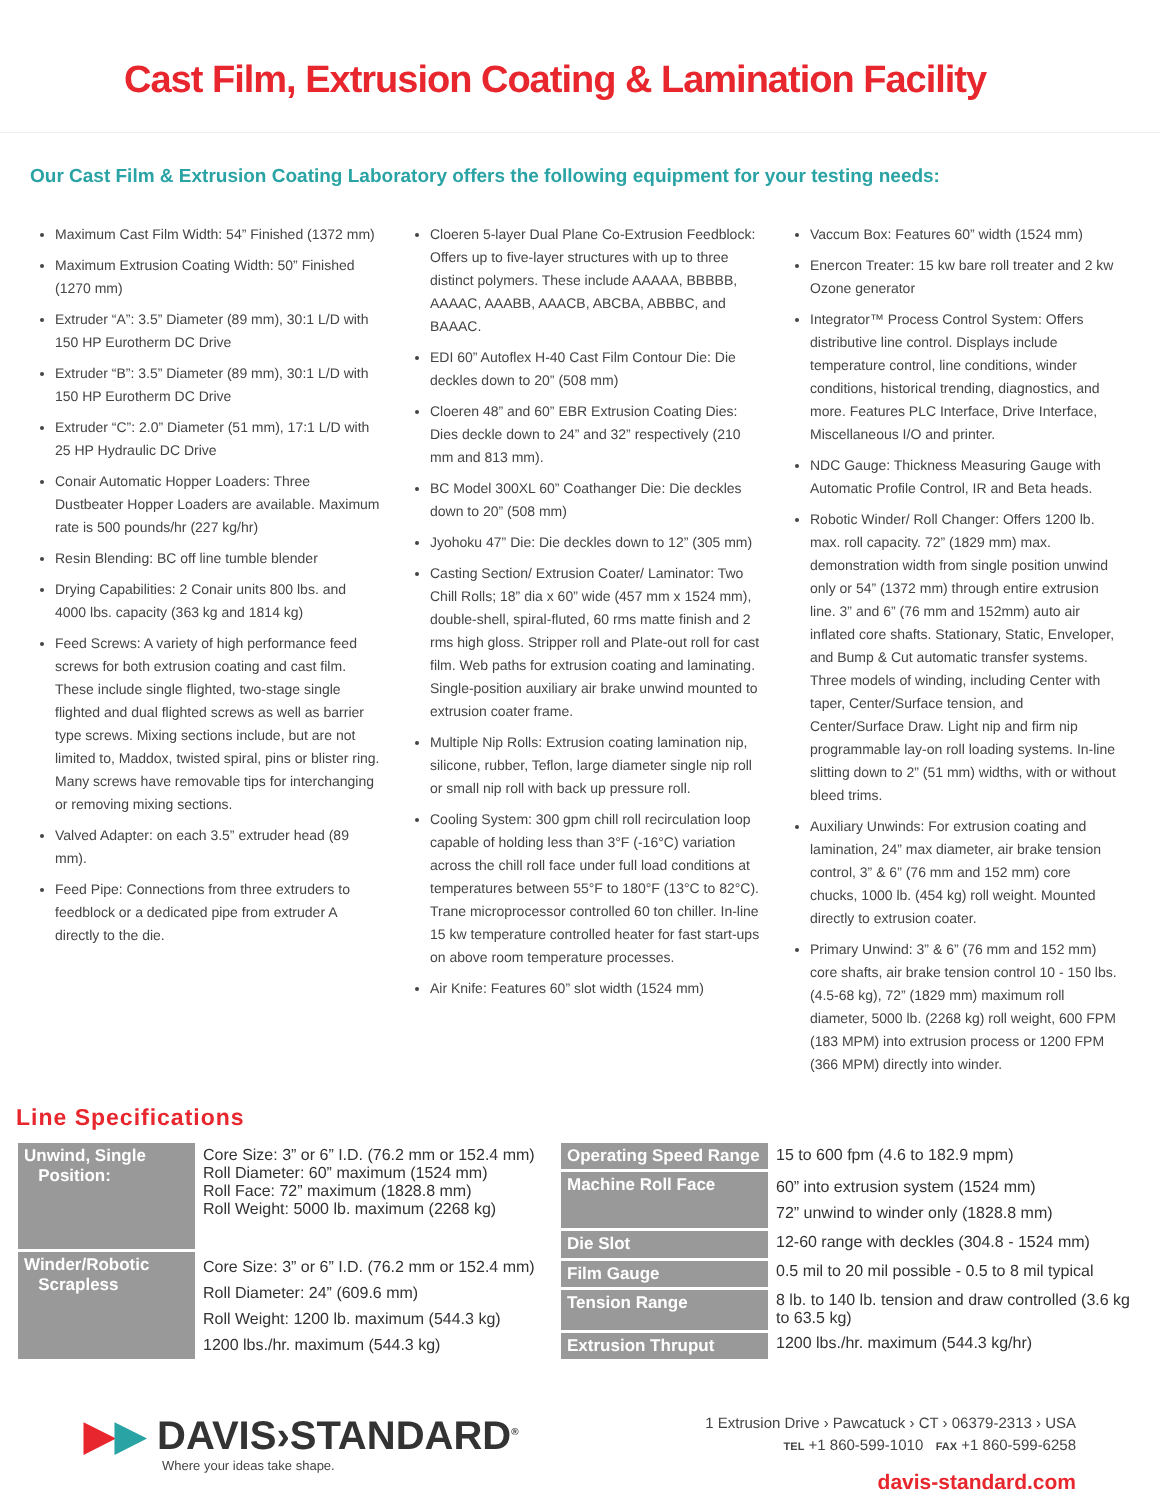Cast Film, Extrusion Coating & Lamination Facility
Our Cast Film & Extrusion Coating Laboratory offers the following equipment for your testing needs:
Maximum Cast Film Width: 54” Finished (1372 mm)
Maximum Extrusion Coating Width: 50” Finished (1270 mm)
Extruder “A”: 3.5” Diameter (89 mm), 30:1 L/D with 150 HP Eurotherm DC Drive
Extruder “B”: 3.5” Diameter (89 mm), 30:1 L/D with 150 HP Eurotherm DC Drive
Extruder “C”: 2.0” Diameter (51 mm), 17:1 L/D with 25 HP Hydraulic DC Drive
Conair Automatic Hopper Loaders: Three Dustbeater Hopper Loaders are available. Maximum rate is 500 pounds/hr (227 kg/hr)
Resin Blending: BC off line tumble blender
Drying Capabilities: 2 Conair units 800 lbs. and 4000 lbs. capacity (363 kg and 1814 kg)
Feed Screws: A variety of high performance feed screws for both extrusion coating and cast film. These include single flighted, two-stage single flighted and dual flighted screws as well as barrier type screws. Mixing sections include, but are not limited to, Maddox, twisted spiral, pins or blister ring. Many screws have removable tips for interchanging or removing mixing sections.
Valved Adapter: on each 3.5” extruder head (89 mm).
Feed Pipe: Connections from three extruders to feedblock or a dedicated pipe from extruder A directly to the die.
Cloeren 5-layer Dual Plane Co-Extrusion Feedblock: Offers up to five-layer structures with up to three distinct polymers. These include AAAAA, BBBBB, AAAAC, AAABB, AAACB, ABCBA, ABBBC, and BAAAC.
EDI 60” Autoflex H-40 Cast Film Contour Die: Die deckles down to 20” (508 mm)
Cloeren 48” and 60” EBR Extrusion Coating Dies: Dies deckle down to 24” and 32” respectively (210 mm and 813 mm).
BC Model 300XL 60” Coathanger Die: Die deckles down to 20” (508 mm)
Jyohoku 47” Die: Die deckles down to 12” (305 mm)
Casting Section/ Extrusion Coater/ Laminator: Two Chill Rolls; 18” dia x 60” wide (457 mm x 1524 mm), double-shell, spiral-fluted, 60 rms matte finish and 2 rms high gloss. Stripper roll and Plate-out roll for cast film. Web paths for extrusion coating and laminating. Single-position auxiliary air brake unwind mounted to extrusion coater frame.
Multiple Nip Rolls: Extrusion coating lamination nip, silicone, rubber, Teflon, large diameter single nip roll or small nip roll with back up pressure roll.
Cooling System: 300 gpm chill roll recirculation loop capable of holding less than 3°F (-16°C) variation across the chill roll face under full load conditions at temperatures between 55°F to 180°F (13°C to 82°C). Trane microprocessor controlled 60 ton chiller. In-line 15 kw temperature controlled heater for fast start-ups on above room temperature processes.
Air Knife: Features 60” slot width (1524 mm)
Vaccum Box: Features 60” width (1524 mm)
Enercon Treater: 15 kw bare roll treater and 2 kw Ozone generator
Integrator™ Process Control System: Offers distributive line control. Displays include temperature control, line conditions, winder conditions, historical trending, diagnostics, and more. Features PLC Interface, Drive Interface, Miscellaneous I/O and printer.
NDC Gauge: Thickness Measuring Gauge with Automatic Profile Control, IR and Beta heads.
Robotic Winder/ Roll Changer: Offers 1200 lb. max. roll capacity. 72” (1829 mm) max. demonstration width from single position unwind only or 54” (1372 mm) through entire extrusion line. 3” and 6” (76 mm and 152mm) auto air inflated core shafts. Stationary, Static, Enveloper, and Bump & Cut automatic transfer systems. Three models of winding, including Center with taper, Center/Surface tension, and Center/Surface Draw. Light nip and firm nip programmable lay-on roll loading systems. In-line slitting down to 2” (51 mm) widths, with or without bleed trims.
Auxiliary Unwinds: For extrusion coating and lamination, 24” max diameter, air brake tension control, 3” & 6” (76 mm and 152 mm) core chucks, 1000 lb. (454 kg) roll weight. Mounted directly to extrusion coater.
Primary Unwind: 3” & 6” (76 mm and 152 mm) core shafts, air brake tension control 10 - 150 lbs. (4.5-68 kg), 72” (1829 mm) maximum roll diameter, 5000 lb. (2268 kg) roll weight, 600 FPM (183 MPM) into extrusion process or 1200 FPM (366 MPM) directly into winder.
Line Specifications
| Unwind, Single Position: | Core Size: 3” or 6” I.D. (76.2 mm or 152.4 mm) Roll Diameter: 60” maximum (1524 mm) Roll Face: 72” maximum (1828.8 mm) Roll Weight: 5000 lb. maximum (2268 kg) |
| Winder/Robotic Scrapless | Core Size: 3” or 6” I.D. (76.2 mm or 152.4 mm) Roll Diameter: 24” (609.6 mm) Roll Weight: 1200 lb. maximum (544.3 kg) 1200 lbs./hr. maximum (544.3 kg) |
| Operating Speed Range | 15 to 600 fpm (4.6 to 182.9 mpm) |
| Machine Roll Face | 60” into extrusion system (1524 mm) 72” unwind to winder only (1828.8 mm) |
| Die Slot | 12-60 range with deckles (304.8 - 1524 mm) |
| Film Gauge | 0.5 mil to 20 mil possible - 0.5 to 8 mil typical |
| Tension Range | 8 lb. to 140 lb. tension and draw controlled (3.6 kg to 63.5 kg) |
| Extrusion Thruput | 1200 lbs./hr. maximum (544.3 kg/hr) |
▶▶ DAVIS›STANDARD<sup>®</sup>
Where your ideas take shape.
1 Extrusion Drive › Pawcatuck › CT › 06379-2313 › USA
TEL +1 860-599-1010 FAX +1 860-599-6258
davis-standard.com